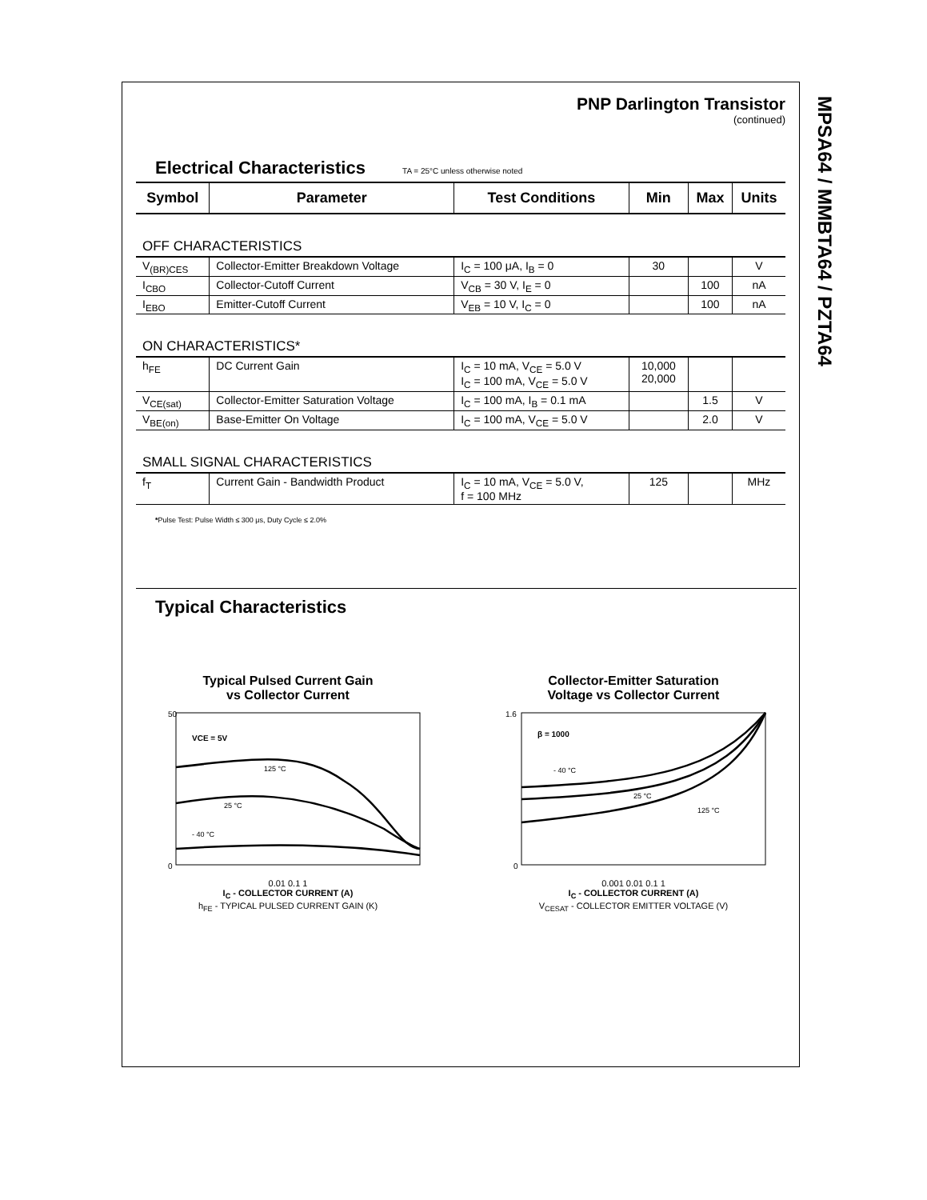MPSA64 / MMBTA64 / PZTA64
PNP Darlington Transistor
(continued)
Electrical Characteristics TA = 25°C unless otherwise noted
| Symbol | Parameter | Test Conditions | Min | Max | Units |
| --- | --- | --- | --- | --- | --- |
| OFF CHARACTERISTICS | | | | | |
| V<sub>(BR)CES</sub> | Collector-Emitter Breakdown Voltage | I<sub>C</sub> = 100 μA, I<sub>B</sub> = 0 | 30 | | V |
| I<sub>CBO</sub> | Collector-Cutoff Current | V<sub>CB</sub> = 30 V, I<sub>E</sub> = 0 | | 100 | nA |
| I<sub>EBO</sub> | Emitter-Cutoff Current | V<sub>EB</sub> = 10 V, I<sub>C</sub> = 0 | | 100 | nA |
| ON CHARACTERISTICS* | | | | | |
| h<sub>FE</sub> | DC Current Gain | I<sub>C</sub> = 10 mA, V<sub>CE</sub> = 5.0 V I<sub>C</sub> = 100 mA, V<sub>CE</sub> = 5.0 V | 10,000 20,000 | | |
| V<sub>CE(sat)</sub> | Collector-Emitter Saturation Voltage | I<sub>C</sub> = 100 mA, I<sub>B</sub> = 0.1 mA | | 1.5 | V |
| V<sub>BE(on)</sub> | Base-Emitter On Voltage | I<sub>C</sub> = 100 mA, V<sub>CE</sub> = 5.0 V | | 2.0 | V |
| SMALL SIGNAL CHARACTERISTICS | | | | | |
| f<sub>T</sub> | Current Gain - Bandwidth Product | I<sub>C</sub> = 10 mA, V<sub>CE</sub> = 5.0 V, f = 100 MHz | 125 | | MHz |
*Pulse Test: Pulse Width ≤ 300 μs, Duty Cycle ≤ 2.0%
Typical Characteristics
Typical Pulsed Current Gain
vs Collector Current
VCE = 5V
125 °C
25 °C
- 40 °C
50
0
0.01 0.1 1
I<sub>C</sub> - COLLECTOR CURRENT (A)
h<sub>FE</sub> - TYPICAL PULSED CURRENT GAIN (K)
Collector-Emitter Saturation
Voltage vs Collector Current
β = 1000
- 40 °C
25 °C
125 °C
1.6
0
0.001 0.01 0.1 1
I<sub>C</sub> - COLLECTOR CURRENT (A)
V<sub>CESAT</sub> - COLLECTOR EMITTER VOLTAGE (V)